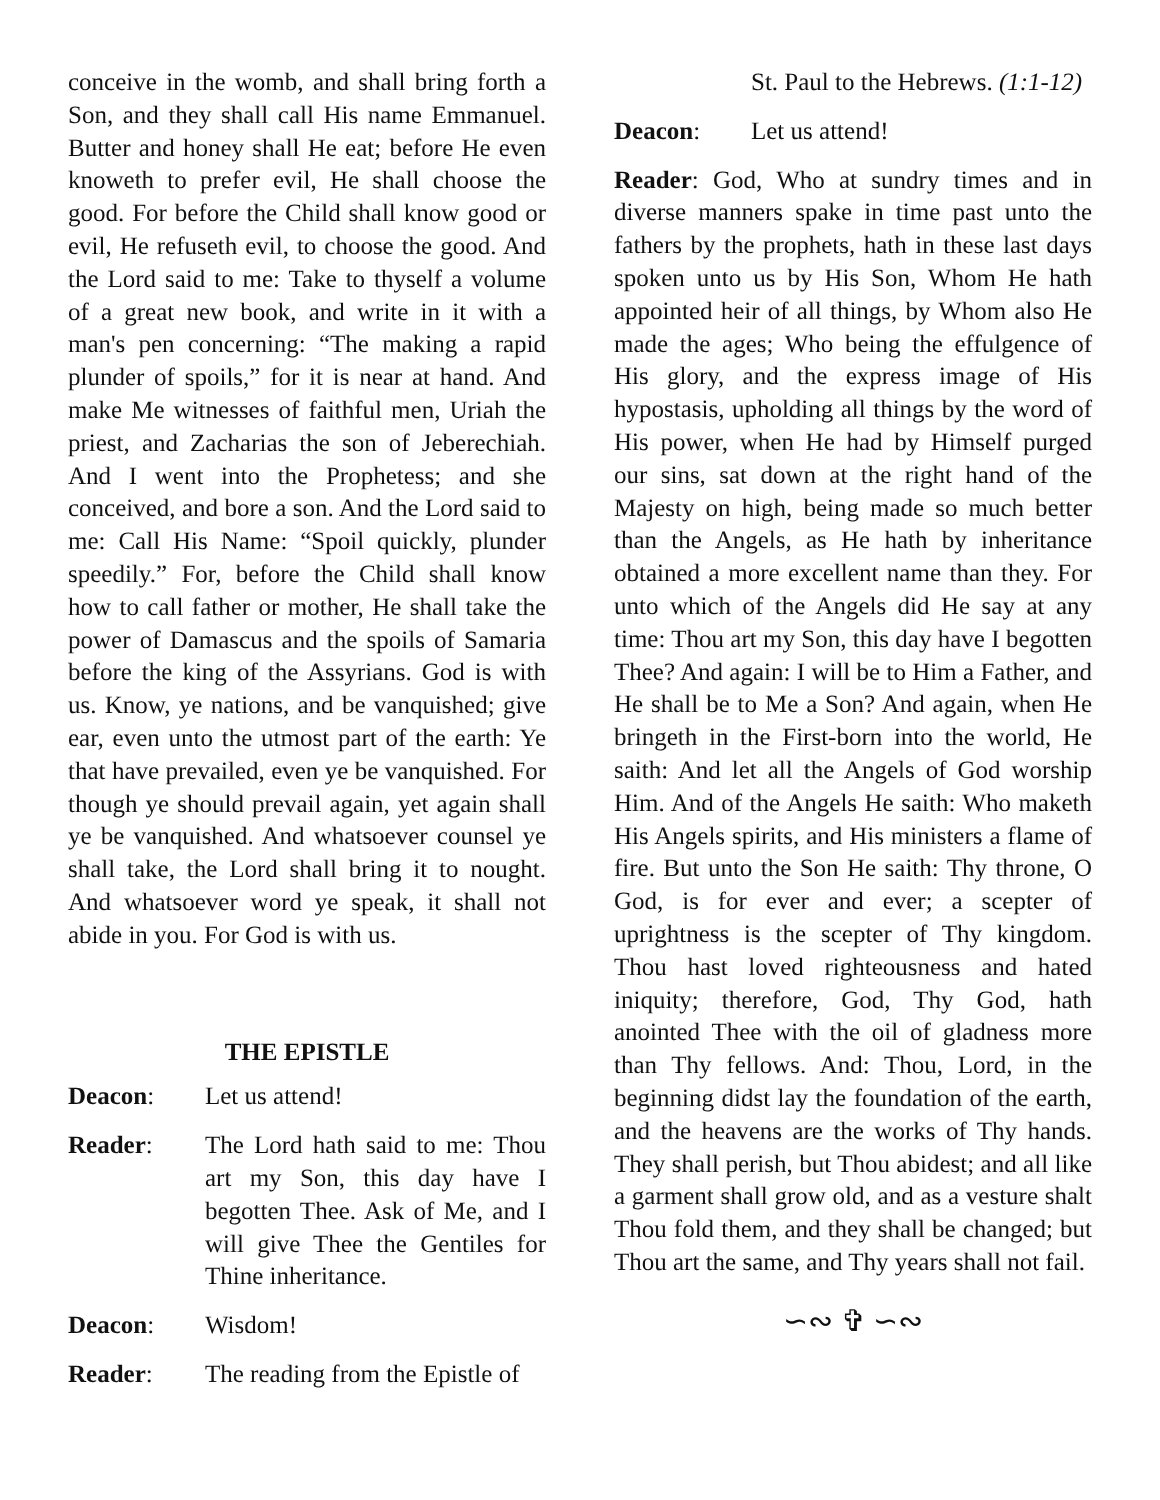conceive in the womb, and shall bring forth a Son, and they shall call His name Emmanuel. Butter and honey shall He eat; before He even knoweth to prefer evil, He shall choose the good. For before the Child shall know good or evil, He refuseth evil, to choose the good. And the Lord said to me: Take to thyself a volume of a great new book, and write in it with a man's pen concerning: “The making a rapid plunder of spoils,” for it is near at hand. And make Me witnesses of faithful men, Uriah the priest, and Zacharias the son of Jeberechiah. And I went into the Prophetess; and she conceived, and bore a son. And the Lord said to me: Call His Name: “Spoil quickly, plunder speedily.” For, before the Child shall know how to call father or mother, He shall take the power of Damascus and the spoils of Samaria before the king of the Assyrians. God is with us. Know, ye nations, and be vanquished; give ear, even unto the utmost part of the earth: Ye that have prevailed, even ye be vanquished. For though ye should prevail again, yet again shall ye be vanquished. And whatsoever counsel ye shall take, the Lord shall bring it to nought. And whatsoever word ye speak, it shall not abide in you. For God is with us.
THE EPISTLE
Deacon: Let us attend!
Reader: The Lord hath said to me: Thou art my Son, this day have I begotten Thee. Ask of Me, and I will give Thee the Gentiles for Thine inheritance.
Deacon: Wisdom!
Reader: The reading from the Epistle of
St. Paul to the Hebrews. (1:1-12)
Deacon: Let us attend!
Reader: God, Who at sundry times and in diverse manners spake in time past unto the fathers by the prophets, hath in these last days spoken unto us by His Son, Whom He hath appointed heir of all things, by Whom also He made the ages; Who being the effulgence of His glory, and the express image of His hypostasis, upholding all things by the word of His power, when He had by Himself purged our sins, sat down at the right hand of the Majesty on high, being made so much better than the Angels, as He hath by inheritance obtained a more excellent name than they. For unto which of the Angels did He say at any time: Thou art my Son, this day have I begotten Thee? And again: I will be to Him a Father, and He shall be to Me a Son? And again, when He bringeth in the First-born into the world, He saith: And let all the Angels of God worship Him. And of the Angels He saith: Who maketh His Angels spirits, and His ministers a flame of fire. But unto the Son He saith: Thy throne, O God, is for ever and ever; a scepter of uprightness is the scepter of Thy kingdom. Thou hast loved righteousness and hated iniquity; therefore, God, Thy God, hath anointed Thee with the oil of gladness more than Thy fellows. And: Thou, Lord, in the beginning didst lay the foundation of the earth, and the heavens are the works of Thy hands. They shall perish, but Thou abidest; and all like a garment shall grow old, and as a vesture shalt Thou fold them, and they shall be changed; but Thou art the same, and Thy years shall not fail.
∽∾ ✞ ∽∾